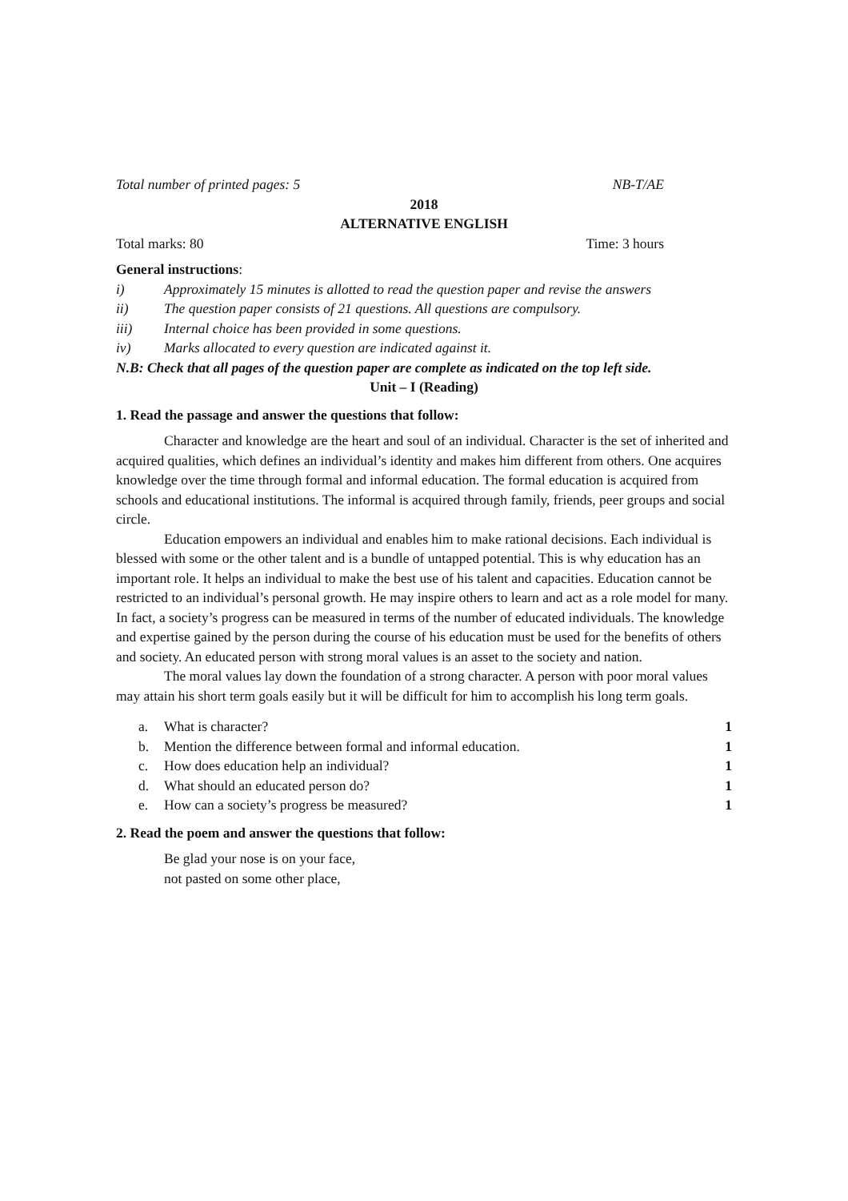Total number of printed pages: 5 NB-T/AE
2018
ALTERNATIVE ENGLISH
Total marks: 80 Time: 3 hours
General instructions:
i) Approximately 15 minutes is allotted to read the question paper and revise the answers
ii) The question paper consists of 21 questions. All questions are compulsory.
iii) Internal choice has been provided in some questions.
iv) Marks allocated to every question are indicated against it.
N.B: Check that all pages of the question paper are complete as indicated on the top left side.
Unit – I (Reading)
1. Read the passage and answer the questions that follow:
Character and knowledge are the heart and soul of an individual. Character is the set of inherited and acquired qualities, which defines an individual’s identity and makes him different from others. One acquires knowledge over the time through formal and informal education. The formal education is acquired from schools and educational institutions. The informal is acquired through family, friends, peer groups and social circle.
Education empowers an individual and enables him to make rational decisions. Each individual is blessed with some or the other talent and is a bundle of untapped potential. This is why education has an important role. It helps an individual to make the best use of his talent and capacities. Education cannot be restricted to an individual’s personal growth. He may inspire others to learn and act as a role model for many. In fact, a society’s progress can be measured in terms of the number of educated individuals. The knowledge and expertise gained by the person during the course of his education must be used for the benefits of others and society. An educated person with strong moral values is an asset to the society and nation.
The moral values lay down the foundation of a strong character. A person with poor moral values may attain his short term goals easily but it will be difficult for him to accomplish his long term goals.
a. What is character? 1
b. Mention the difference between formal and informal education. 1
c. How does education help an individual? 1
d. What should an educated person do? 1
e. How can a society’s progress be measured? 1
2. Read the poem and answer the questions that follow:
Be glad your nose is on your face,
not pasted on some other place,